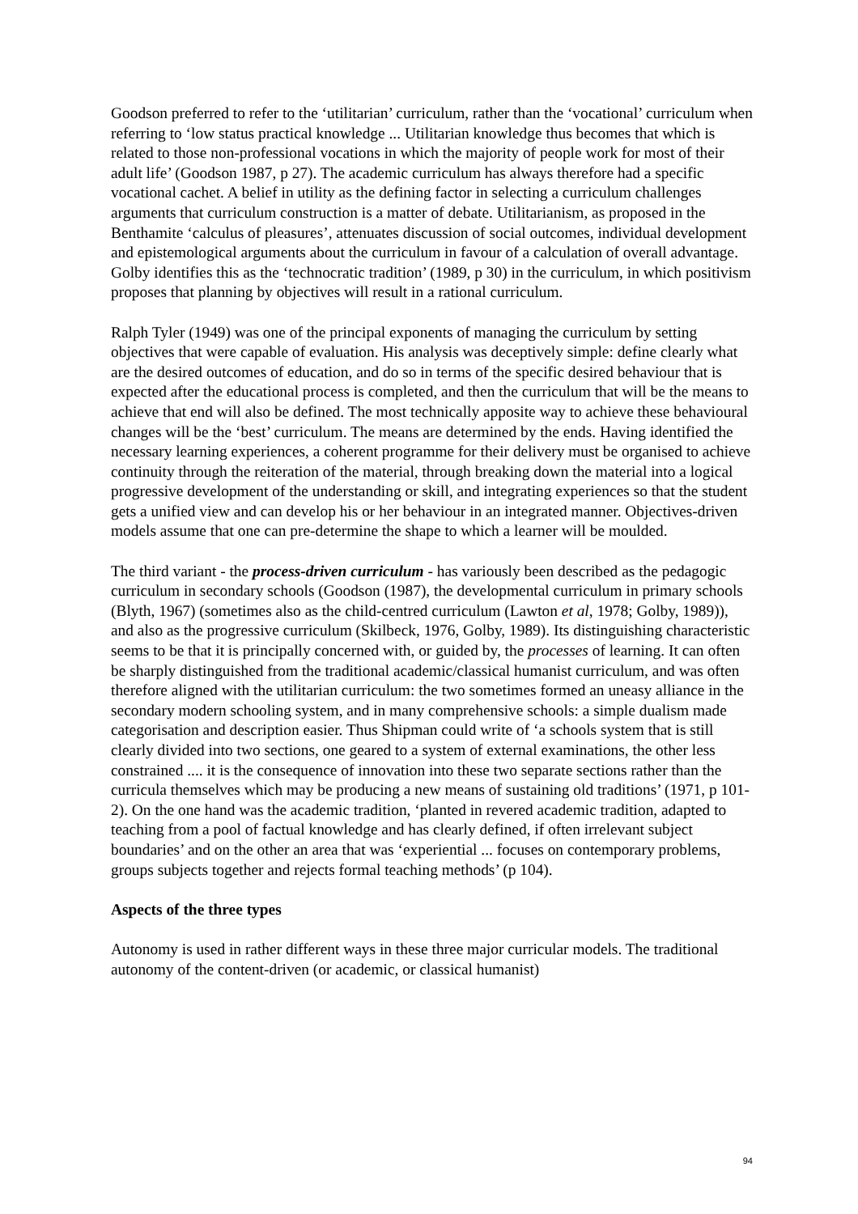Goodson preferred to refer to the ‘utilitarian’ curriculum, rather than the ‘vocational’ curriculum when referring to ‘low status practical knowledge ... Utilitarian knowledge thus becomes that which is related to those non-professional vocations in which the majority of people work for most of their adult life’ (Goodson 1987, p 27). The academic curriculum has always therefore had a specific vocational cachet. A belief in utility as the defining factor in selecting a curriculum challenges arguments that curriculum construction is a matter of debate. Utilitarianism, as proposed in the Benthamite ‘calculus of pleasures’, attenuates discussion of social outcomes, individual development and epistemological arguments about the curriculum in favour of a calculation of overall advantage. Golby identifies this as the ‘technocratic tradition’ (1989, p 30) in the curriculum, in which positivism proposes that planning by objectives will result in a rational curriculum.
Ralph Tyler (1949) was one of the principal exponents of managing the curriculum by setting objectives that were capable of evaluation. His analysis was deceptively simple: define clearly what are the desired outcomes of education, and do so in terms of the specific desired behaviour that is expected after the educational process is completed, and then the curriculum that will be the means to achieve that end will also be defined. The most technically apposite way to achieve these behavioural changes will be the ‘best’ curriculum. The means are determined by the ends. Having identified the necessary learning experiences, a coherent programme for their delivery must be organised to achieve continuity through the reiteration of the material, through breaking down the material into a logical progressive development of the understanding or skill, and integrating experiences so that the student gets a unified view and can develop his or her behaviour in an integrated manner. Objectives-driven models assume that one can pre-determine the shape to which a learner will be moulded.
The third variant - the process-driven curriculum - has variously been described as the pedagogic curriculum in secondary schools (Goodson (1987), the developmental curriculum in primary schools (Blyth, 1967) (sometimes also as the child-centred curriculum (Lawton et al, 1978; Golby, 1989)), and also as the progressive curriculum (Skilbeck, 1976, Golby, 1989). Its distinguishing characteristic seems to be that it is principally concerned with, or guided by, the processes of learning. It can often be sharply distinguished from the traditional academic/classical humanist curriculum, and was often therefore aligned with the utilitarian curriculum: the two sometimes formed an uneasy alliance in the secondary modern schooling system, and in many comprehensive schools: a simple dualism made categorisation and description easier. Thus Shipman could write of ‘a schools system that is still clearly divided into two sections, one geared to a system of external examinations, the other less constrained .... it is the consequence of innovation into these two separate sections rather than the curricula themselves which may be producing a new means of sustaining old traditions’ (1971, p 101-2). On the one hand was the academic tradition, ‘planted in revered academic tradition, adapted to teaching from a pool of factual knowledge and has clearly defined, if often irrelevant subject boundaries’ and on the other an area that was ‘experiential ... focuses on contemporary problems, groups subjects together and rejects formal teaching methods’ (p 104).
Aspects of the three types
Autonomy is used in rather different ways in these three major curricular models. The traditional autonomy of the content-driven (or academic, or classical humanist)
94